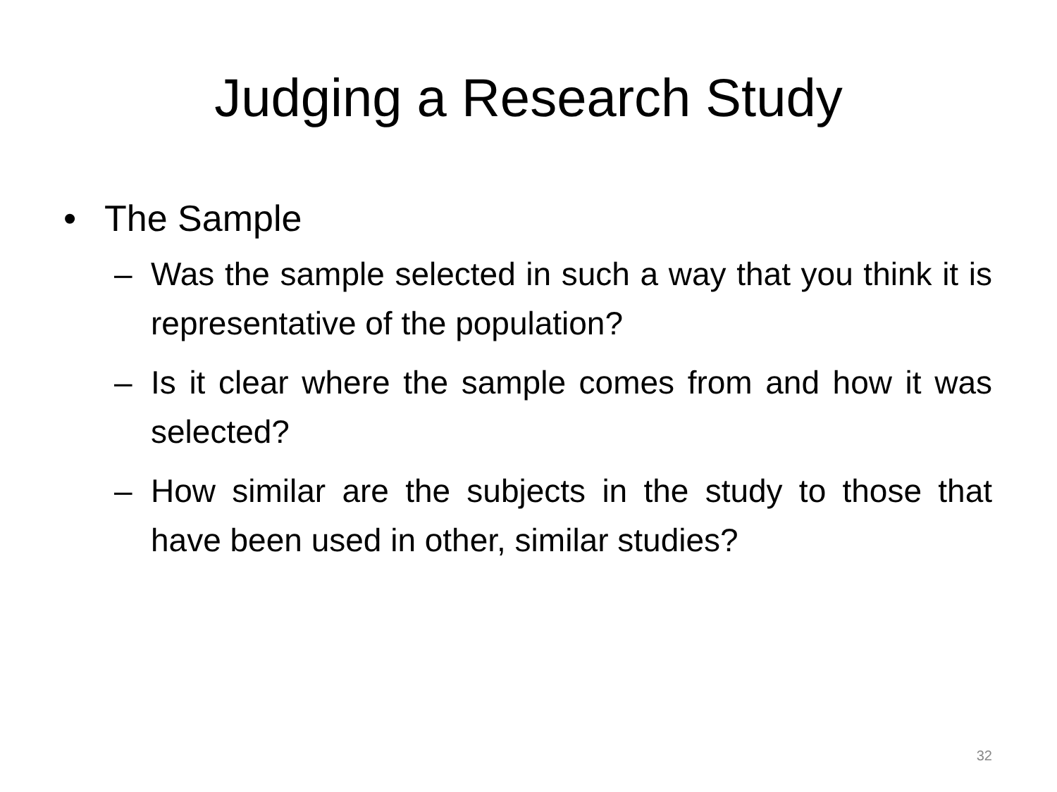Judging a Research Study
• The Sample
– Was the sample selected in such a way that you think it is representative of the population?
– Is it clear where the sample comes from and how it was selected?
– How similar are the subjects in the study to those that have been used in other, similar studies?
32